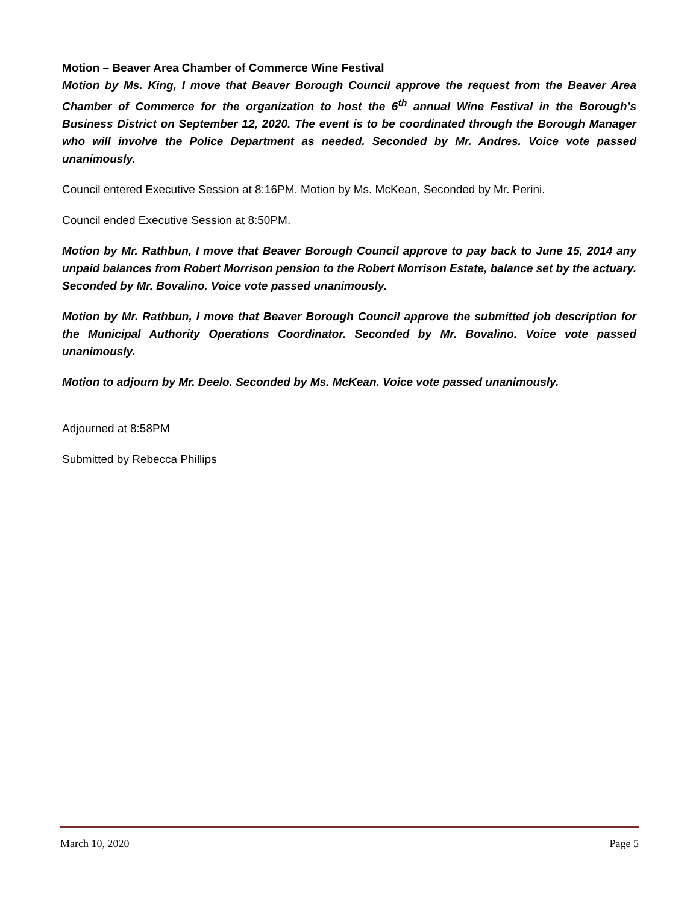Motion – Beaver Area Chamber of Commerce Wine Festival
Motion by Ms. King, I move that Beaver Borough Council approve the request from the Beaver Area Chamber of Commerce for the organization to host the 6<sup>th</sup> annual Wine Festival in the Borough’s Business District on September 12, 2020. The event is to be coordinated through the Borough Manager who will involve the Police Department as needed. Seconded by Mr. Andres. Voice vote passed unanimously.
Council entered Executive Session at 8:16PM. Motion by Ms. McKean, Seconded by Mr. Perini.
Council ended Executive Session at 8:50PM.
Motion by Mr. Rathbun, I move that Beaver Borough Council approve to pay back to June 15, 2014 any unpaid balances from Robert Morrison pension to the Robert Morrison Estate, balance set by the actuary. Seconded by Mr. Bovalino. Voice vote passed unanimously.
Motion by Mr. Rathbun, I move that Beaver Borough Council approve the submitted job description for the Municipal Authority Operations Coordinator. Seconded by Mr. Bovalino. Voice vote passed unanimously.
Motion to adjourn by Mr. Deelo. Seconded by Ms. McKean. Voice vote passed unanimously.
Adjourned at 8:58PM
Submitted by Rebecca Phillips
March 10, 2020 Page 5